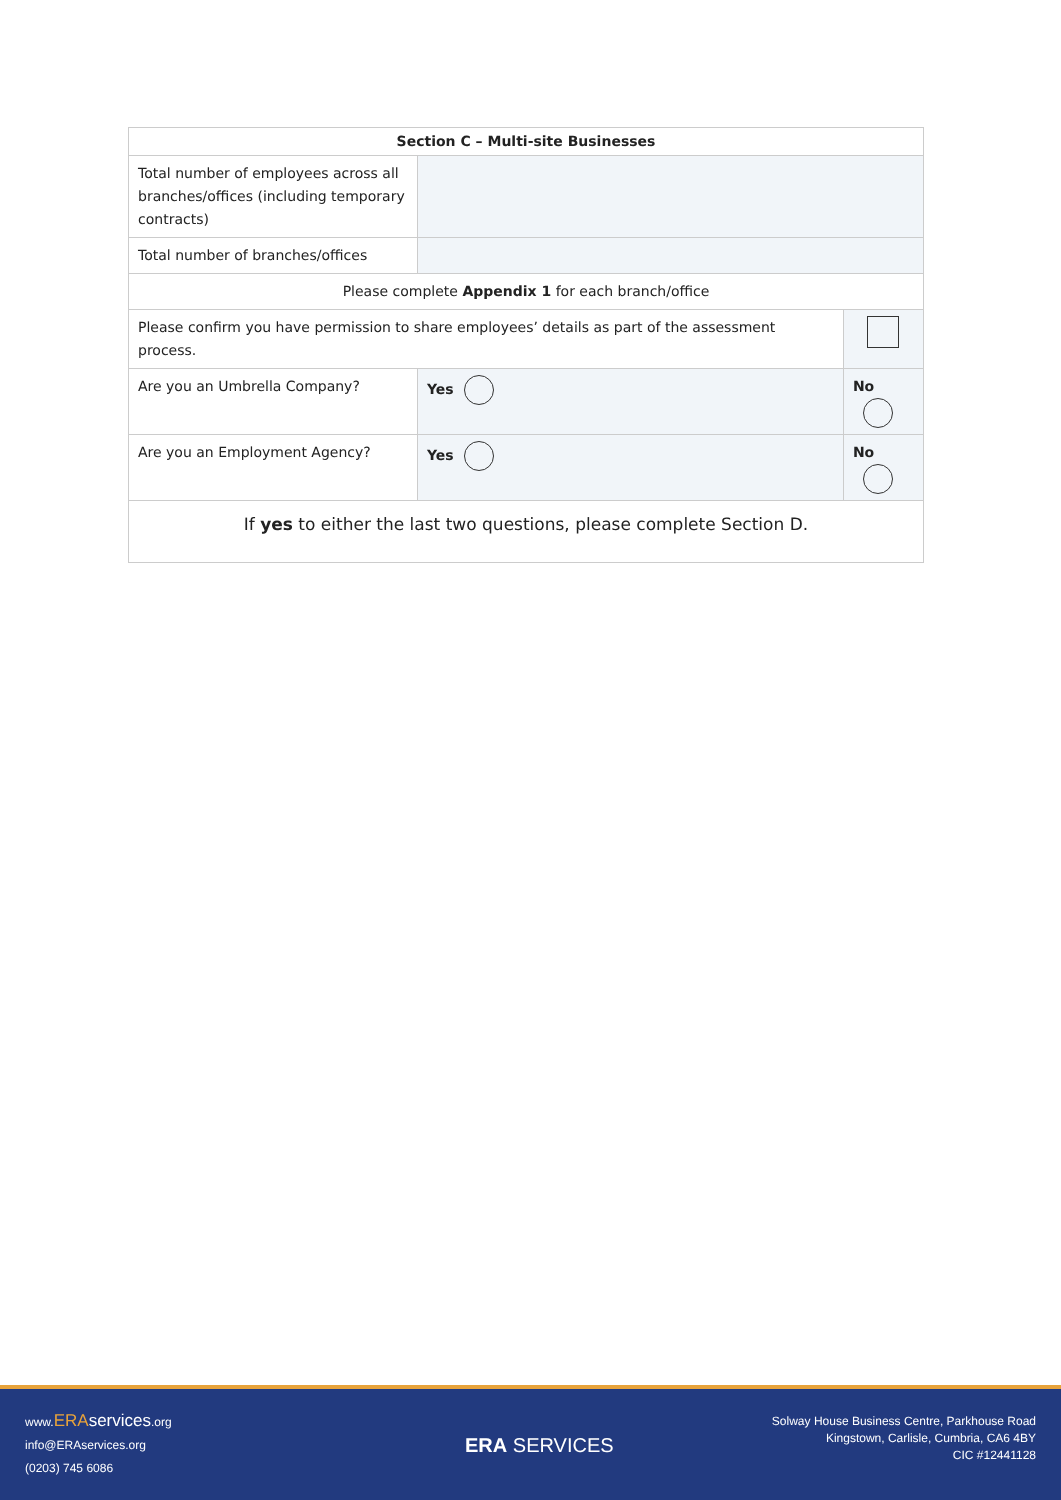| Section C – Multi-site Businesses | | |
| --- | --- | --- |
| Total number of employees across all branches/offices (including temporary contracts) | | |
| Total number of branches/offices | | |
| Please complete Appendix 1 for each branch/office | | |
| Please confirm you have permission to share employees’ details as part of the assessment process. | | |
| Are you an Umbrella Company? | Yes | No |
| Are you an Employment Agency? | Yes | No |
| If yes to either the last two questions, please complete Section D. | | |
www.ERA services.org
info@ERAservices.org
(0203) 745 6086
ERA SERVICES
Solway House Business Centre, Parkhouse Road
Kingstown, Carlisle, Cumbria, CA6 4BY
CIC #12441128